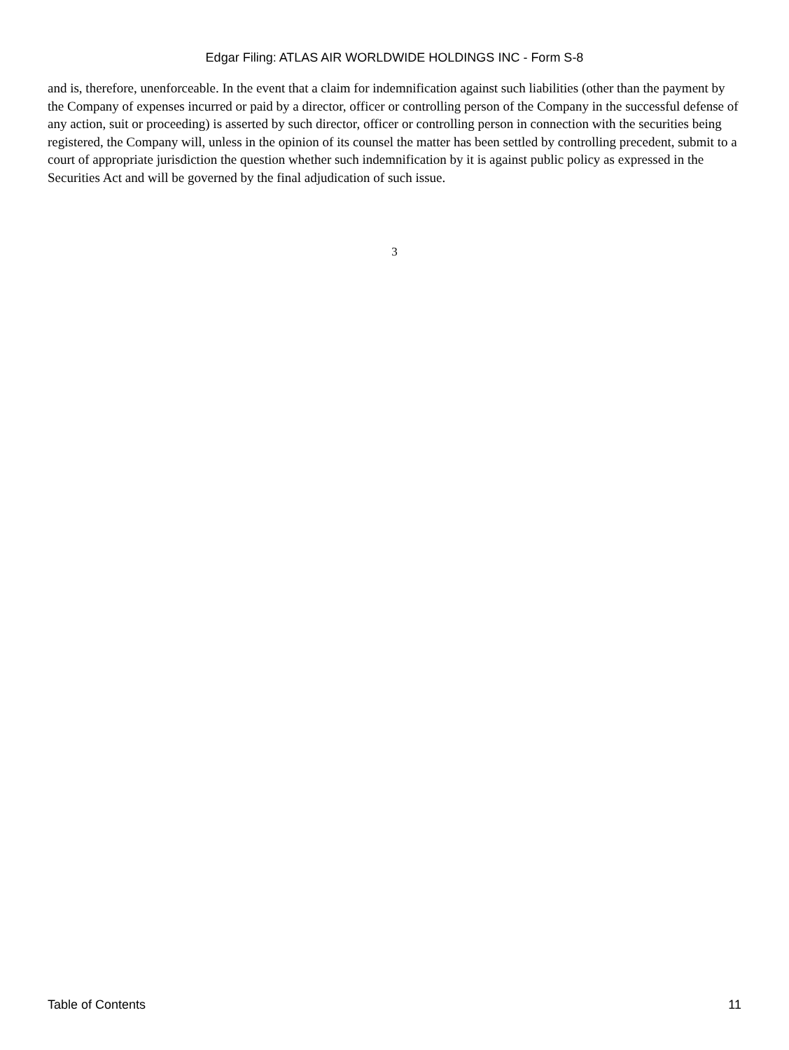Edgar Filing: ATLAS AIR WORLDWIDE HOLDINGS INC - Form S-8
and is, therefore, unenforceable. In the event that a claim for indemnification against such liabilities (other than the payment by the Company of expenses incurred or paid by a director, officer or controlling person of the Company in the successful defense of any action, suit or proceeding) is asserted by such director, officer or controlling person in connection with the securities being registered, the Company will, unless in the opinion of its counsel the matter has been settled by controlling precedent, submit to a court of appropriate jurisdiction the question whether such indemnification by it is against public policy as expressed in the Securities Act and will be governed by the final adjudication of such issue.
3
Table of Contents 11